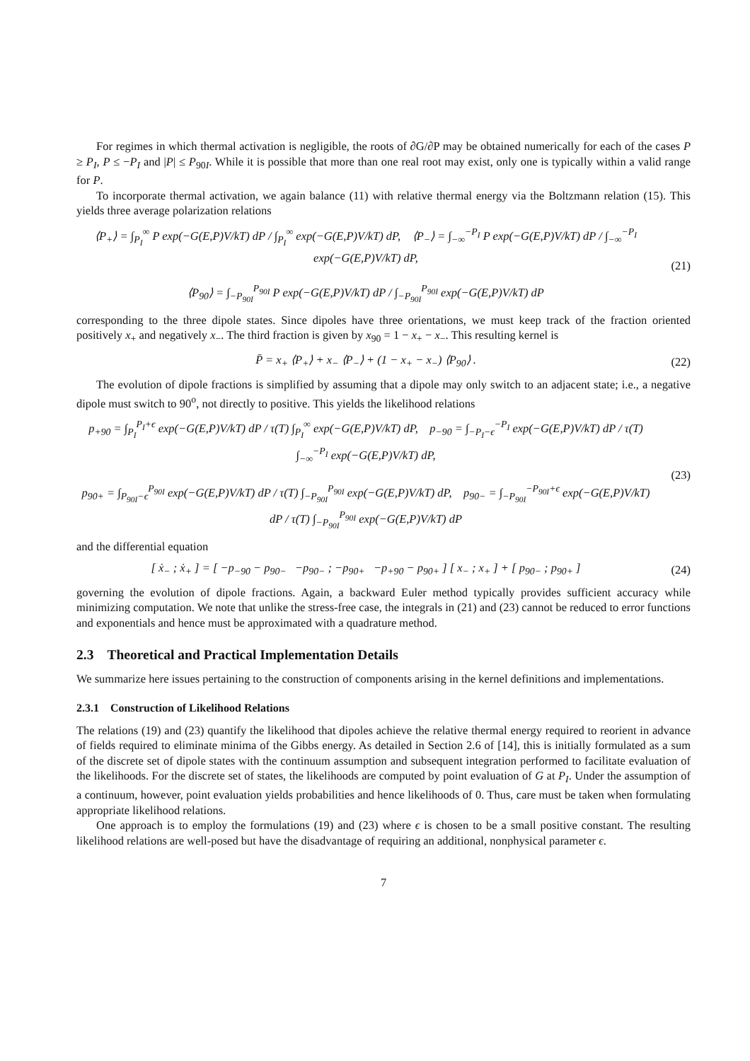For regimes in which thermal activation is negligible, the roots of ∂G/∂P may be obtained numerically for each of the cases P ≥ P<sub>I</sub>, P ≤ −P<sub>I</sub> and |P| ≤ P<sub>90I</sub>. While it is possible that more than one real root may exist, only one is typically within a valid range for P.
To incorporate thermal activation, we again balance (11) with relative thermal energy via the Boltzmann relation (15). This yields three average polarization relations
⟨P<sub>+</sub>⟩ = ∫<sub>P<sub>I</sub></sub><sup>∞</sup> P exp(−G(E,P)V/kT) dP / ∫<sub>P<sub>I</sub></sub><sup>∞</sup> exp(−G(E,P)V/kT) dP, ⟨P<sub>−</sub>⟩ = ∫<sub>−∞</sub><sup>−P<sub>I</sub></sup> P exp(−G(E,P)V/kT) dP / ∫<sub>−∞</sub><sup>−P<sub>I</sub></sup> exp(−G(E,P)V/kT) dP,
⟨P<sub>90</sub>⟩ = ∫<sub>−P<sub>90I</sub></sub><sup>P<sub>90I</sub></sup> P exp(−G(E,P)V/kT) dP / ∫<sub>−P<sub>90I</sub></sub><sup>P<sub>90I</sub></sup> exp(−G(E,P)V/kT) dP
(21)
corresponding to the three dipole states. Since dipoles have three orientations, we must keep track of the fraction oriented positively x<sub>+</sub> and negatively x<sub>−</sub>. The third fraction is given by x<sub>90</sub> = 1 − x<sub>+</sub> − x<sub>−</sub>. This resulting kernel is
P̄ = x<sub>+</sub> ⟨P<sub>+</sub>⟩ + x<sub>−</sub> ⟨P<sub>−</sub>⟩ + (1 − x<sub>+</sub> − x<sub>−</sub>) ⟨P<sub>90</sub>⟩ .
(22)
The evolution of dipole fractions is simplified by assuming that a dipole may only switch to an adjacent state; i.e., a negative dipole must switch to 90<sup>o</sup>, not directly to positive. This yields the likelihood relations
p<sub>+90</sub> = ∫<sub>P<sub>I</sub></sub><sup>P<sub>I</sub>+ϵ</sup> exp(−G(E,P)V/kT) dP / τ(T) ∫<sub>P<sub>I</sub></sub><sup>∞</sup> exp(−G(E,P)V/kT) dP, p<sub>−90</sub> = ∫<sub>−P<sub>I</sub>−ϵ</sub><sup>−P<sub>I</sub></sup> exp(−G(E,P)V/kT) dP / τ(T) ∫<sub>−∞</sub><sup>−P<sub>I</sub></sup> exp(−G(E,P)V/kT) dP,
p<sub>90+</sub> = ∫<sub>P<sub>90I</sub>−ϵ</sub><sup>P<sub>90I</sub></sup> exp(−G(E,P)V/kT) dP / τ(T) ∫<sub>−P<sub>90I</sub></sub><sup>P<sub>90I</sub></sup> exp(−G(E,P)V/kT) dP, p<sub>90−</sub> = ∫<sub>−P<sub>90I</sub></sub><sup>−P<sub>90I</sub>+ϵ</sup> exp(−G(E,P)V/kT) dP / τ(T) ∫<sub>−P<sub>90I</sub></sub><sup>P<sub>90I</sub></sup> exp(−G(E,P)V/kT) dP
(23)
and the differential equation
[ ẋ<sub>−</sub> ; ẋ<sub>+</sub> ] = [ −p<sub>−90</sub> − p<sub>90−</sub> −p<sub>90−</sub> ; −p<sub>90+</sub> −p<sub>+90</sub> − p<sub>90+</sub> ] [ x<sub>−</sub> ; x<sub>+</sub> ] + [ p<sub>90−</sub> ; p<sub>90+</sub> ]
(24)
governing the evolution of dipole fractions. Again, a backward Euler method typically provides sufficient accuracy while minimizing computation. We note that unlike the stress-free case, the integrals in (21) and (23) cannot be reduced to error functions and exponentials and hence must be approximated with a quadrature method.
2.3 Theoretical and Practical Implementation Details
We summarize here issues pertaining to the construction of components arising in the kernel definitions and implementations.
2.3.1 Construction of Likelihood Relations
The relations (19) and (23) quantify the likelihood that dipoles achieve the relative thermal energy required to reorient in advance of fields required to eliminate minima of the Gibbs energy. As detailed in Section 2.6 of [14], this is initially formulated as a sum of the discrete set of dipole states with the continuum assumption and subsequent integration performed to facilitate evaluation of the likelihoods. For the discrete set of states, the likelihoods are computed by point evaluation of G at P<sub>I</sub>. Under the assumption of a continuum, however, point evaluation yields probabilities and hence likelihoods of 0. Thus, care must be taken when formulating appropriate likelihood relations.
One approach is to employ the formulations (19) and (23) where ϵ is chosen to be a small positive constant. The resulting likelihood relations are well-posed but have the disadvantage of requiring an additional, nonphysical parameter ϵ.
7